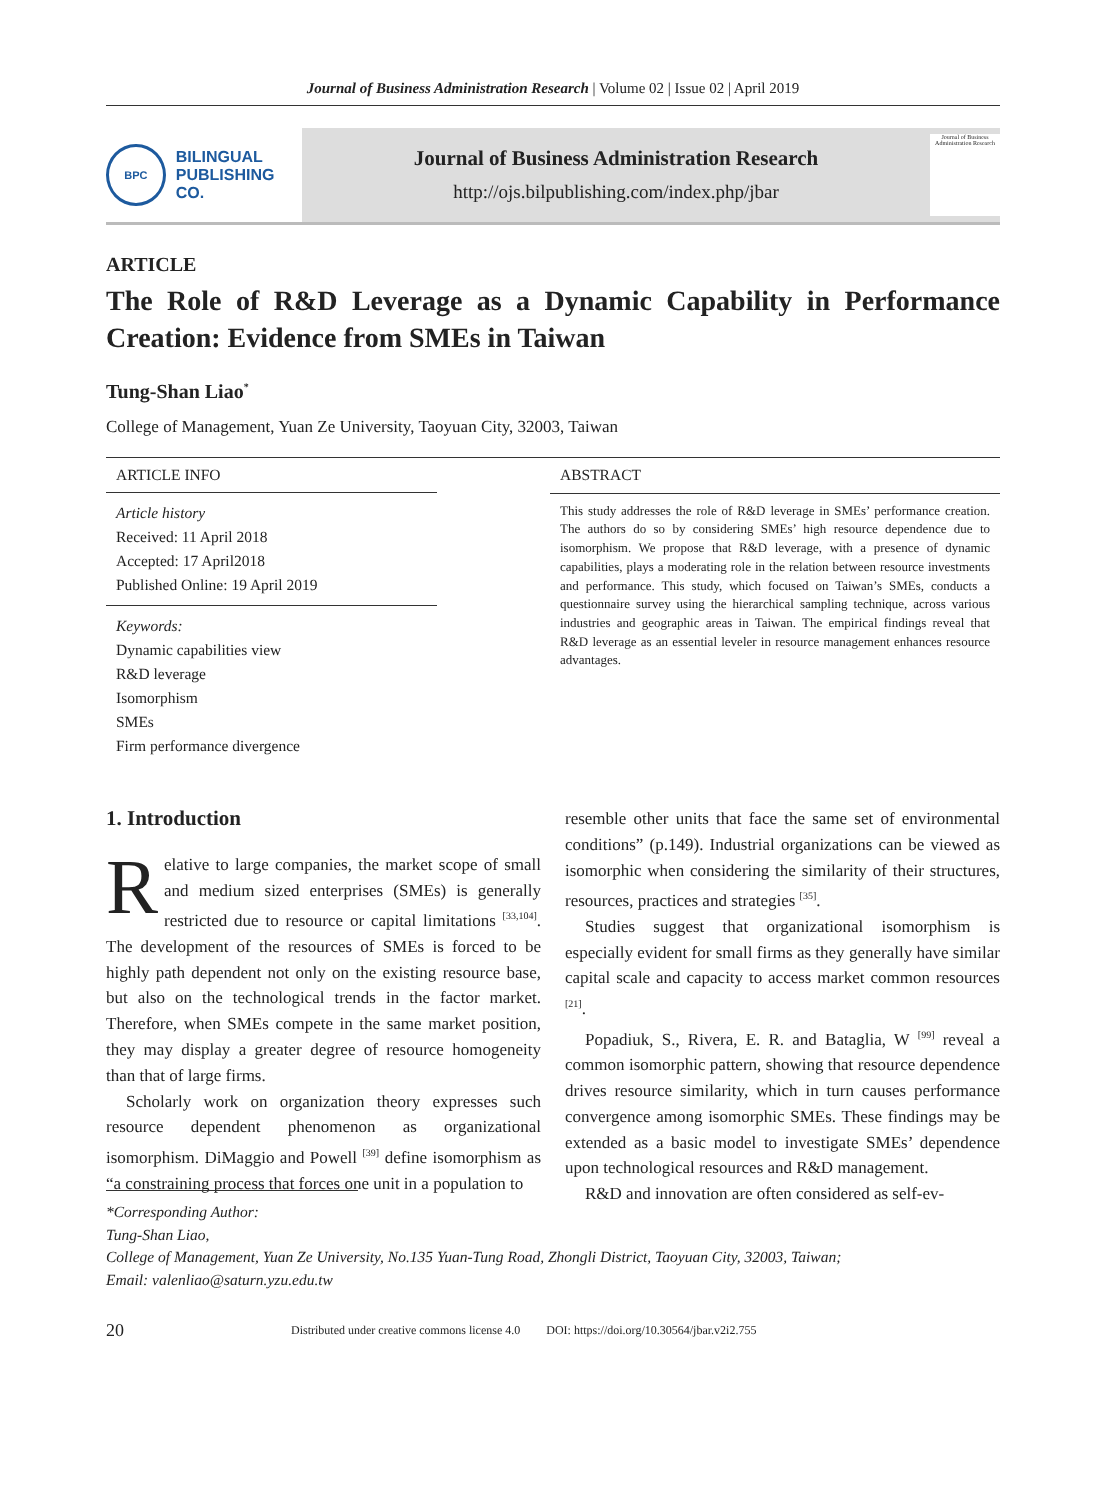Journal of Business Administration Research | Volume 02 | Issue 02 | April 2019
BPC
BILINGUAL
PUBLISHING CO.
Journal of Business Administration Research
http://ojs.bilpublishing.com/index.php/jbar
Journal of Business Administration Research
ARTICLE
The Role of R&D Leverage as a Dynamic Capability in Performance Creation: Evidence from SMEs in Taiwan
Tung-Shan Liao<sup>*</sup>
College of Management, Yuan Ze University, Taoyuan City, 32003, Taiwan
ARTICLE INFO
Article history
Received: 11 April 2018
Accepted: 17 April2018
Published Online: 19 April 2019
Keywords:
Dynamic capabilities view
R&D leverage
Isomorphism
SMEs
Firm performance divergence
ABSTRACT
This study addresses the role of R&D leverage in SMEs’ performance creation. The authors do so by considering SMEs’ high resource dependence due to isomorphism. We propose that R&D leverage, with a presence of dynamic capabilities, plays a moderating role in the relation between resource investments and performance. This study, which focused on Taiwan’s SMEs, conducts a questionnaire survey using the hierarchical sampling technique, across various industries and geographic areas in Taiwan. The empirical findings reveal that R&D leverage as an essential leveler in resource management enhances resource advantages.
1. Introduction
Relative to large companies, the market scope of small and medium sized enterprises (SMEs) is generally restricted due to resource or capital limitations <sup>[33,104]</sup>. The development of the resources of SMEs is forced to be highly path dependent not only on the existing resource base, but also on the technological trends in the factor market. Therefore, when SMEs compete in the same market position, they may display a greater degree of resource homogeneity than that of large firms.
Scholarly work on organization theory expresses such resource dependent phenomenon as organizational isomorphism. DiMaggio and Powell <sup>[39]</sup> define isomorphism as “a constraining process that forces one unit in a population to
resemble other units that face the same set of environmental conditions” (p.149). Industrial organizations can be viewed as isomorphic when considering the similarity of their structures, resources, practices and strategies <sup>[35]</sup>.
Studies suggest that organizational isomorphism is especially evident for small firms as they generally have similar capital scale and capacity to access market common resources <sup>[21]</sup>.
Popadiuk, S., Rivera, E. R. and Bataglia, W <sup>[99]</sup> reveal a common isomorphic pattern, showing that resource dependence drives resource similarity, which in turn causes performance convergence among isomorphic SMEs. These findings may be extended as a basic model to investigate SMEs’ dependence upon technological resources and R&D management.
R&D and innovation are often considered as self-ev-
*Corresponding Author:
Tung-Shan Liao,
College of Management, Yuan Ze University, No.135 Yuan-Tung Road, Zhongli District, Taoyuan City, 32003, Taiwan;
Email: valenliao@saturn.yzu.edu.tw
20 Distributed under creative commons license 4.0 DOI: https://doi.org/10.30564/jbar.v2i2.755